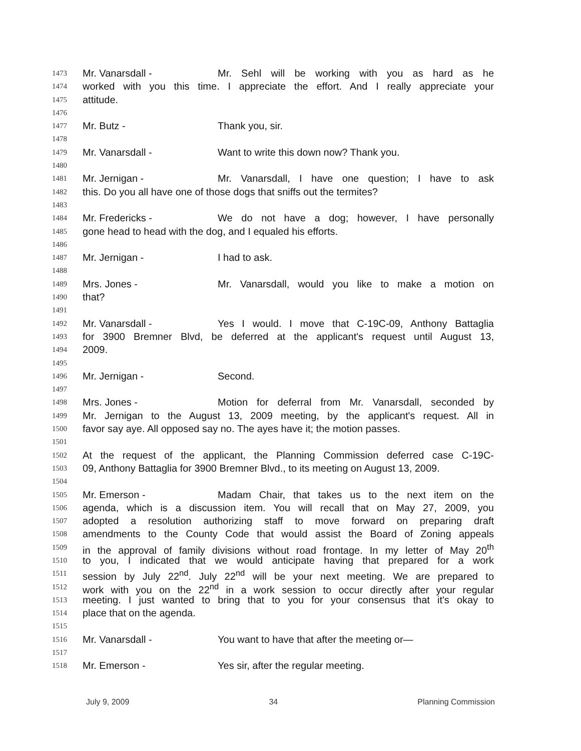1473 Mr. Vanarsdall - Mr. Sehl will be working with you as hard as he
1474 worked with you this time. I appreciate the effort. And I really appreciate your
1475 attitude.
1476
1477 Mr. Butz - Thank you, sir.
1478
1479 Mr. Vanarsdall - Want to write this down now? Thank you.
1480
1481 Mr. Jernigan - Mr. Vanarsdall, I have one question; I have to ask
1482 this. Do you all have one of those dogs that sniffs out the termites?
1483
1484 Mr. Fredericks - We do not have a dog; however, I have personally
1485 gone head to head with the dog, and I equaled his efforts.
1486
1487 Mr. Jernigan - I had to ask.
1488
1489 Mrs. Jones - Mr. Vanarsdall, would you like to make a motion on
1490 that?
1491
1492 Mr. Vanarsdall - Yes I would. I move that C-19C-09, Anthony Battaglia
1493 for 3900 Bremner Blvd, be deferred at the applicant's request until August 13,
1494 2009.
1495
1496 Mr. Jernigan - Second.
1497
1498 Mrs. Jones - Motion for deferral from Mr. Vanarsdall, seconded by
1499 Mr. Jernigan to the August 13, 2009 meeting, by the applicant's request. All in
1500 favor say aye. All opposed say no. The ayes have it; the motion passes.
1501
1502 At the request of the applicant, the Planning Commission deferred case C-19C-
1503 09, Anthony Battaglia for 3900 Bremner Blvd., to its meeting on August 13, 2009.
1504
1505 Mr. Emerson - Madam Chair, that takes us to the next item on the
1506 agenda, which is a discussion item. You will recall that on May 27, 2009, you
1507 adopted a resolution authorizing staff to move forward on preparing draft
1508 amendments to the County Code that would assist the Board of Zoning appeals
1509 in the approval of family divisions without road frontage. In my letter of May 20<sup>th</sup>
1510 to you, I indicated that we would anticipate having that prepared for a work
1511 session by July 22<sup>nd</sup>. July 22<sup>nd</sup> will be your next meeting. We are prepared to
1512 work with you on the 22<sup>nd</sup> in a work session to occur directly after your regular
1513 meeting. I just wanted to bring that to you for your consensus that it's okay to
1514 place that on the agenda.
1515
1516 Mr. Vanarsdall - You want to have that after the meeting or—
1517
1518 Mr. Emerson - Yes sir, after the regular meeting.
July 9, 2009 34 Planning Commission